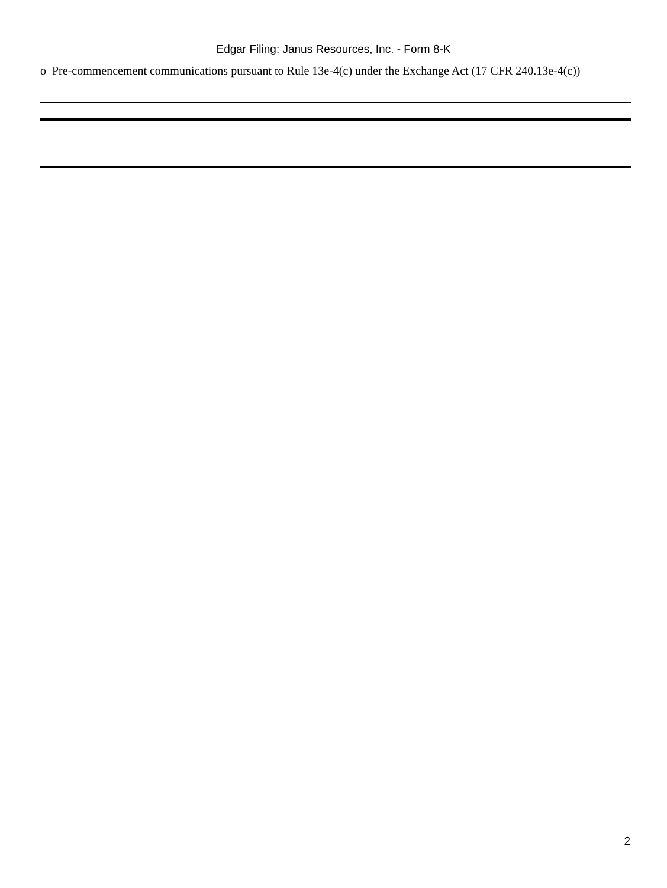Edgar Filing: Janus Resources, Inc. - Form 8-K
o Pre-commencement communications pursuant to Rule 13e-4(c) under the Exchange Act (17 CFR 240.13e-4(c))
2